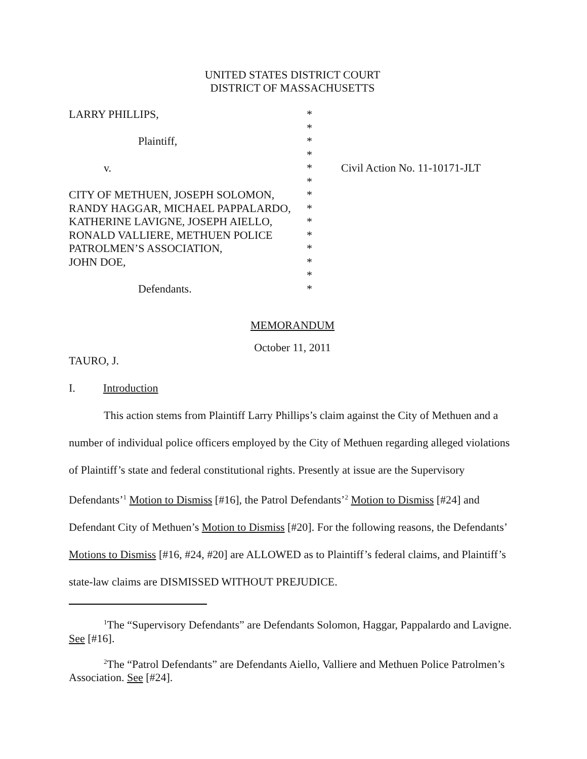UNITED STATES DISTRICT COURT
DISTRICT OF MASSACHUSETTS
| LARRY PHILLIPS, | * | |
| | * | |
| Plaintiff, | * | |
| | * | |
| v. | * | Civil Action No. 11-10171-JLT |
| | * | |
| CITY OF METHUEN, JOSEPH SOLOMON, | * | |
| RANDY HAGGAR, MICHAEL PAPPALARDO, | * | |
| KATHERINE LAVIGNE, JOSEPH AIELLO, | * | |
| RONALD VALLIERE, METHUEN POLICE | * | |
| PATROLMEN’S ASSOCIATION, | * | |
| JOHN DOE, | * | |
| | * | |
| Defendants. | * | |
MEMORANDUM
October 11, 2011
TAURO, J.
I. Introduction
This action stems from Plaintiff Larry Phillips’s claim against the City of Methuen and a
number of individual police officers employed by the City of Methuen regarding alleged violations of Plaintiff’s state and federal constitutional rights. Presently at issue are the Supervisory Defendants’<sup>1</sup> Motion to Dismiss [#16], the Patrol Defendants’<sup>2</sup> Motion to Dismiss [#24] and Defendant City of Methuen’s Motion to Dismiss [#20]. For the following reasons, the Defendants’ Motions to Dismiss [#16, #24, #20] are ALLOWED as to Plaintiff’s federal claims, and Plaintiff’s state-law claims are DISMISSED WITHOUT PREJUDICE.
<sup>1</sup> The “Supervisory Defendants” are Defendants Solomon, Haggar, Pappalardo and Lavigne. See [#16].
<sup>2</sup> The “Patrol Defendants” are Defendants Aiello, Valliere and Methuen Police Patrolmen’s Association. See [#24].